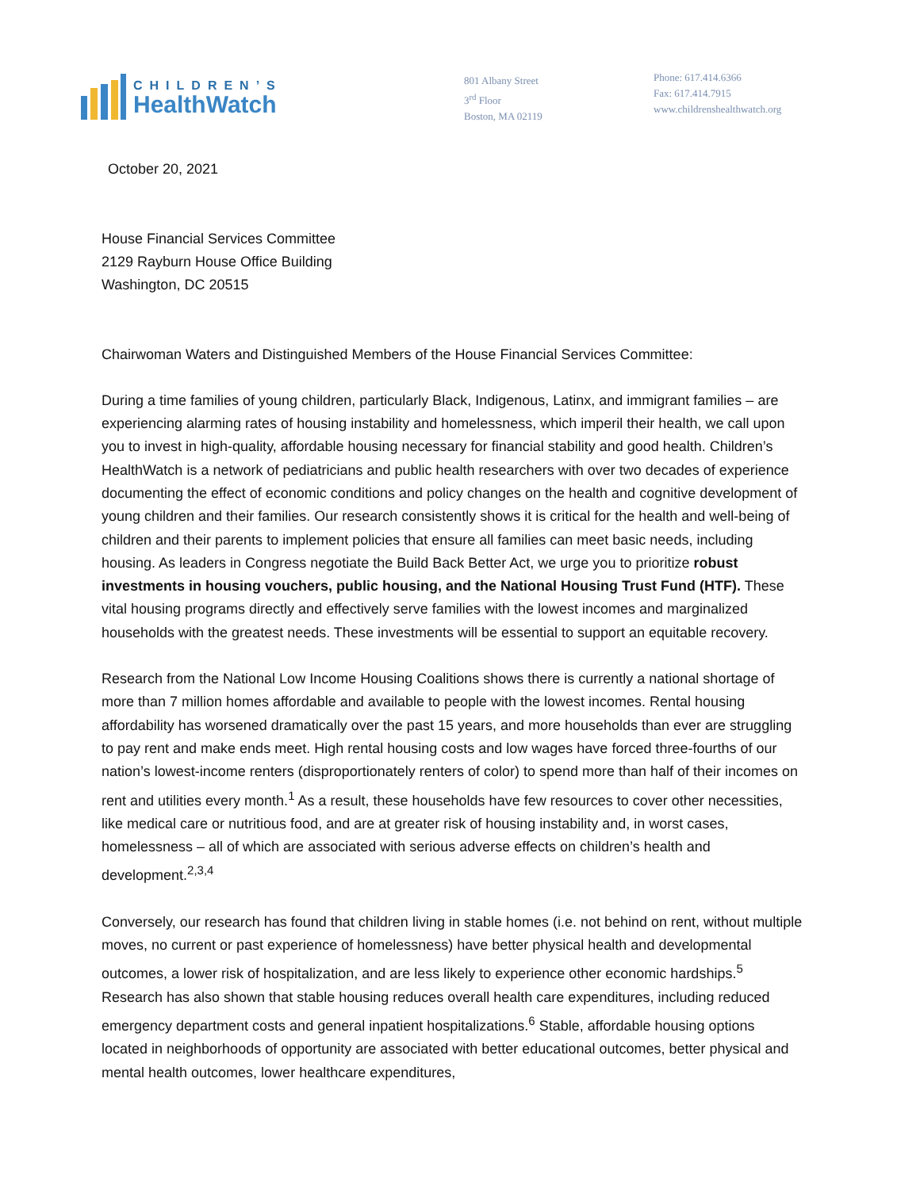CHILDREN’S
HealthWatch
801 Albany Street
3<sup>rd</sup> Floor
Boston, MA 02119
Phone: 617.414.6366
Fax: 617.414.7915
www.childrenshealthwatch.org
October 20, 2021
House Financial Services Committee
2129 Rayburn House Office Building
Washington, DC 20515
Chairwoman Waters and Distinguished Members of the House Financial Services Committee:
During a time families of young children, particularly Black, Indigenous, Latinx, and immigrant families – are experiencing alarming rates of housing instability and homelessness, which imperil their health, we call upon you to invest in high-quality, affordable housing necessary for financial stability and good health. Children’s HealthWatch is a network of pediatricians and public health researchers with over two decades of experience documenting the effect of economic conditions and policy changes on the health and cognitive development of young children and their families. Our research consistently shows it is critical for the health and well-being of children and their parents to implement policies that ensure all families can meet basic needs, including housing. As leaders in Congress negotiate the Build Back Better Act, we urge you to prioritize robust investments in housing vouchers, public housing, and the National Housing Trust Fund (HTF). These vital housing programs directly and effectively serve families with the lowest incomes and marginalized households with the greatest needs. These investments will be essential to support an equitable recovery.
Research from the National Low Income Housing Coalitions shows there is currently a national shortage of more than 7 million homes affordable and available to people with the lowest incomes. Rental housing affordability has worsened dramatically over the past 15 years, and more households than ever are struggling to pay rent and make ends meet. High rental housing costs and low wages have forced three-fourths of our nation’s lowest-income renters (disproportionately renters of color) to spend more than half of their incomes on rent and utilities every month.<sup>1</sup> As a result, these households have few resources to cover other necessities, like medical care or nutritious food, and are at greater risk of housing instability and, in worst cases, homelessness – all of which are associated with serious adverse effects on children’s health and development.<sup>2,3,4</sup>
Conversely, our research has found that children living in stable homes (i.e. not behind on rent, without multiple moves, no current or past experience of homelessness) have better physical health and developmental outcomes, a lower risk of hospitalization, and are less likely to experience other economic hardships.<sup>5</sup> Research has also shown that stable housing reduces overall health care expenditures, including reduced emergency department costs and general inpatient hospitalizations.<sup>6</sup> Stable, affordable housing options located in neighborhoods of opportunity are associated with better educational outcomes, better physical and mental health outcomes, lower healthcare expenditures,